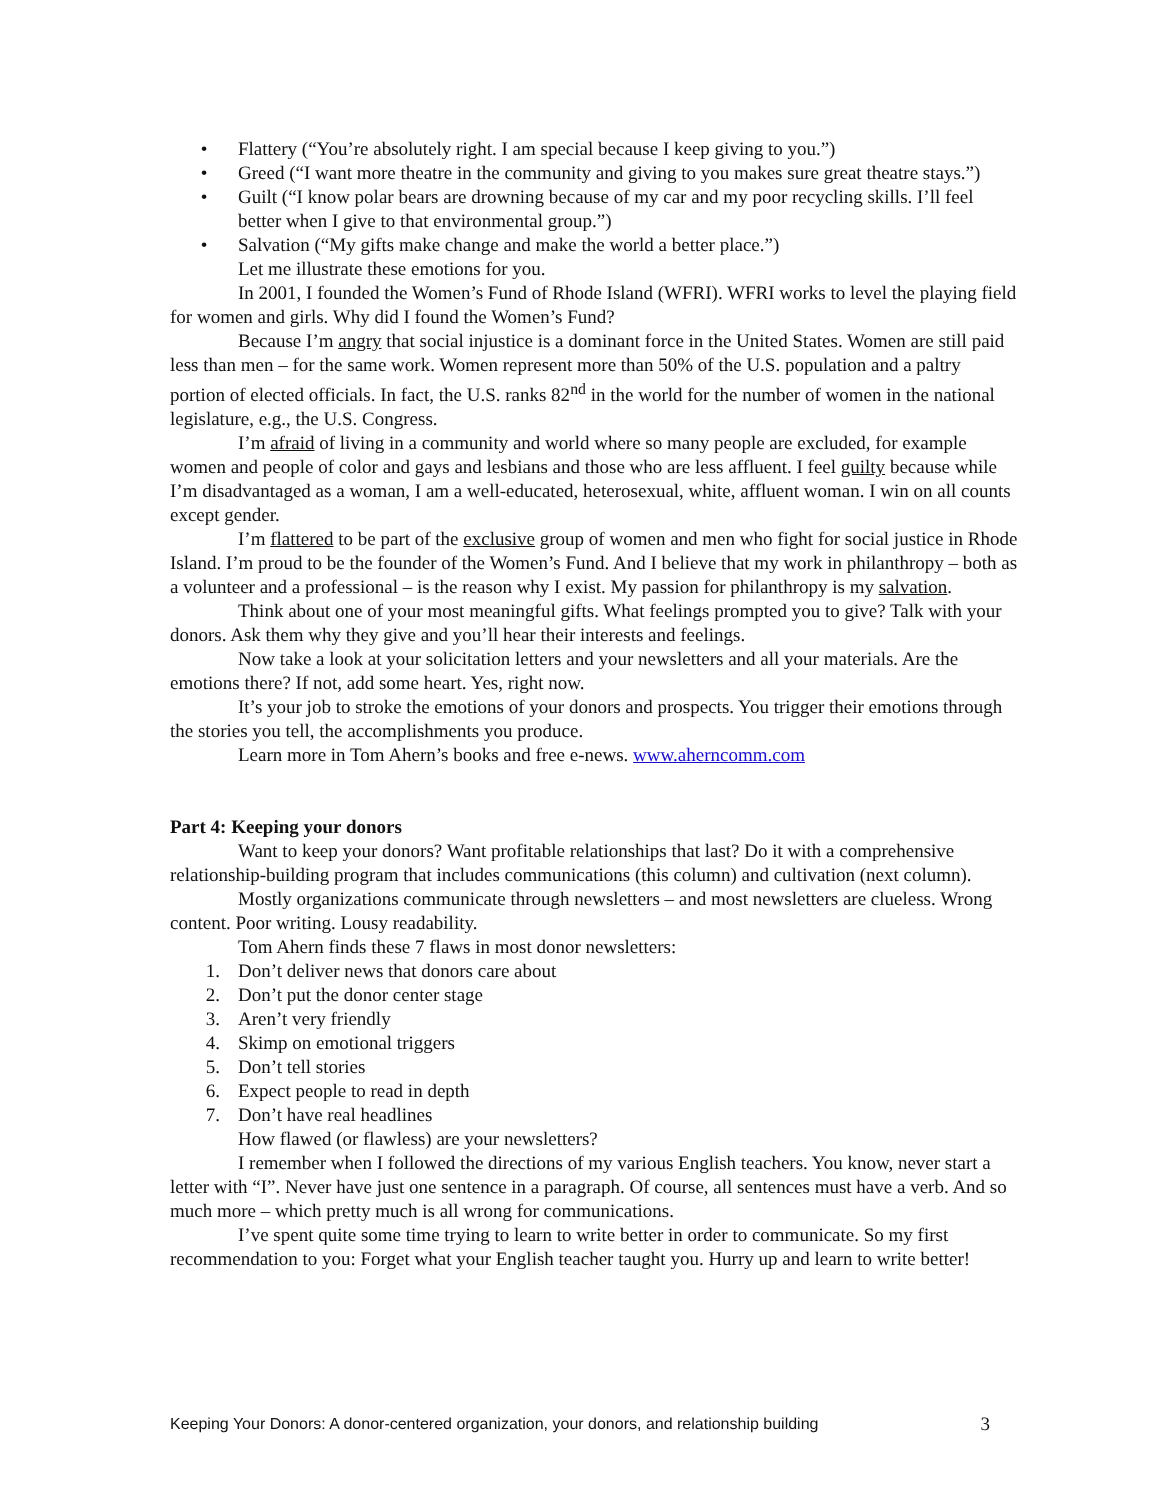• Flattery (“You’re absolutely right. I am special because I keep giving to you.”)
• Greed (“I want more theatre in the community and giving to you makes sure great theatre stays.”)
• Guilt (“I know polar bears are drowning because of my car and my poor recycling skills. I’ll feel better when I give to that environmental group.”)
• Salvation (“My gifts make change and make the world a better place.”)
Let me illustrate these emotions for you.
In 2001, I founded the Women’s Fund of Rhode Island (WFRI). WFRI works to level the playing field for women and girls. Why did I found the Women’s Fund?
Because I’m angry that social injustice is a dominant force in the United States. Women are still paid less than men – for the same work. Women represent more than 50% of the U.S. population and a paltry portion of elected officials. In fact, the U.S. ranks 82<sup>nd</sup> in the world for the number of women in the national legislature, e.g., the U.S. Congress.
I’m afraid of living in a community and world where so many people are excluded, for example women and people of color and gays and lesbians and those who are less affluent. I feel guilty because while I’m disadvantaged as a woman, I am a well-educated, heterosexual, white, affluent woman. I win on all counts except gender.
I’m flattered to be part of the exclusive group of women and men who fight for social justice in Rhode Island. I’m proud to be the founder of the Women’s Fund. And I believe that my work in philanthropy – both as a volunteer and a professional – is the reason why I exist. My passion for philanthropy is my salvation.
Think about one of your most meaningful gifts. What feelings prompted you to give? Talk with your donors. Ask them why they give and you’ll hear their interests and feelings.
Now take a look at your solicitation letters and your newsletters and all your materials. Are the emotions there? If not, add some heart. Yes, right now.
It’s your job to stroke the emotions of your donors and prospects. You trigger their emotions through the stories you tell, the accomplishments you produce.
Learn more in Tom Ahern’s books and free e-news. www.aherncomm.com
Part 4: Keeping your donors
Want to keep your donors? Want profitable relationships that last? Do it with a comprehensive relationship-building program that includes communications (this column) and cultivation (next column).
Mostly organizations communicate through newsletters – and most newsletters are clueless. Wrong content. Poor writing. Lousy readability.
Tom Ahern finds these 7 flaws in most donor newsletters:
1. Don’t deliver news that donors care about
2. Don’t put the donor center stage
3. Aren’t very friendly
4. Skimp on emotional triggers
5. Don’t tell stories
6. Expect people to read in depth
7. Don’t have real headlines
How flawed (or flawless) are your newsletters?
I remember when I followed the directions of my various English teachers. You know, never start a letter with “I”. Never have just one sentence in a paragraph. Of course, all sentences must have a verb. And so much more – which pretty much is all wrong for communications.
I’ve spent quite some time trying to learn to write better in order to communicate. So my first recommendation to you: Forget what your English teacher taught you. Hurry up and learn to write better!
Keeping Your Donors: A donor-centered organization, your donors, and relationship building 3